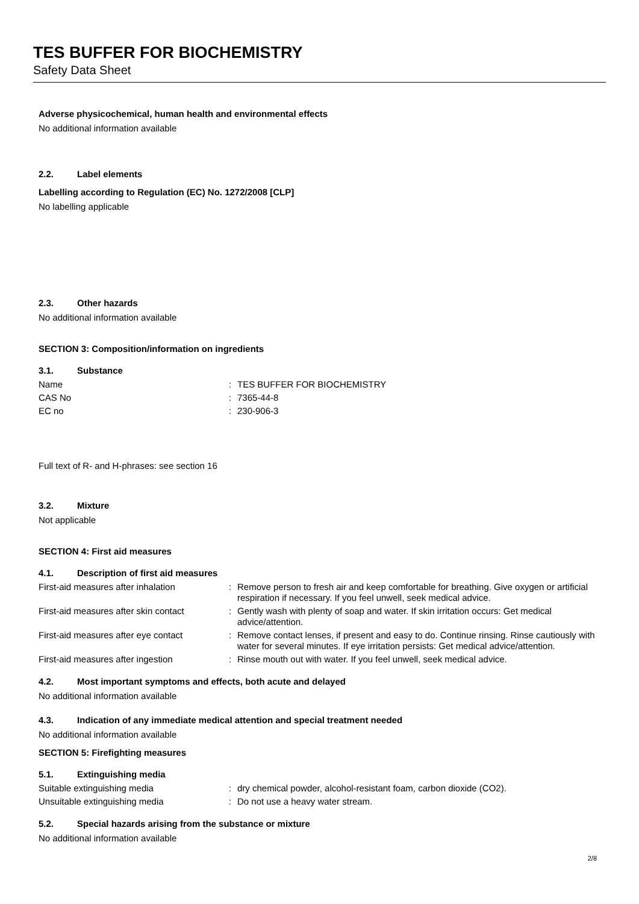TES BUFFER FOR BIOCHEMISTRY
Safety Data Sheet
Adverse physicochemical, human health and environmental effects
No additional information available
2.2. Label elements
Labelling according to Regulation (EC) No. 1272/2008 [CLP]
No labelling applicable
2.3. Other hazards
No additional information available
SECTION 3: Composition/information on ingredients
3.1. Substance
| Name | : | TES BUFFER FOR BIOCHEMISTRY |
| CAS No | : | 7365-44-8 |
| EC no | : | 230-906-3 |
Full text of R- and H-phrases: see section 16
3.2. Mixture
Not applicable
SECTION 4: First aid measures
4.1. Description of first aid measures
| First-aid measures after inhalation | : | Remove person to fresh air and keep comfortable for breathing. Give oxygen or artificial respiration if necessary. If you feel unwell, seek medical advice. |
| First-aid measures after skin contact | : | Gently wash with plenty of soap and water. If skin irritation occurs: Get medical advice/attention. |
| First-aid measures after eye contact | : | Remove contact lenses, if present and easy to do. Continue rinsing. Rinse cautiously with water for several minutes. If eye irritation persists: Get medical advice/attention. |
| First-aid measures after ingestion | : | Rinse mouth out with water. If you feel unwell, seek medical advice. |
4.2. Most important symptoms and effects, both acute and delayed
No additional information available
4.3. Indication of any immediate medical attention and special treatment needed
No additional information available
SECTION 5: Firefighting measures
5.1. Extinguishing media
| Suitable extinguishing media | : | dry chemical powder, alcohol-resistant foam, carbon dioxide (CO2). |
| Unsuitable extinguishing media | : | Do not use a heavy water stream. |
5.2. Special hazards arising from the substance or mixture
No additional information available
2/8